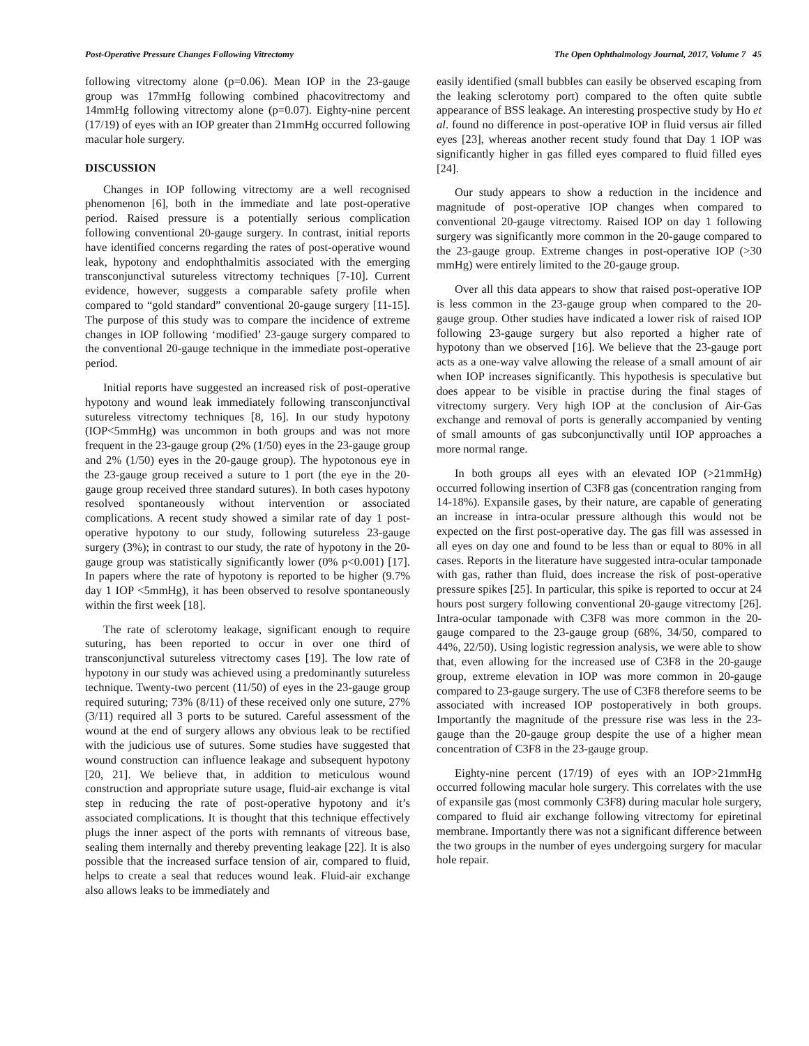Post-Operative Pressure Changes Following Vitrectomy The Open Ophthalmology Journal, 2017, Volume 7 45
following vitrectomy alone (p=0.06). Mean IOP in the 23-gauge group was 17mmHg following combined phacovitrectomy and 14mmHg following vitrectomy alone (p=0.07). Eighty-nine percent (17/19) of eyes with an IOP greater than 21mmHg occurred following macular hole surgery.
DISCUSSION
Changes in IOP following vitrectomy are a well recognised phenomenon [6], both in the immediate and late post-operative period. Raised pressure is a potentially serious complication following conventional 20-gauge surgery. In contrast, initial reports have identified concerns regarding the rates of post-operative wound leak, hypotony and endophthalmitis associated with the emerging transconjunctival sutureless vitrectomy techniques [7-10]. Current evidence, however, suggests a comparable safety profile when compared to “gold standard” conventional 20-gauge surgery [11-15]. The purpose of this study was to compare the incidence of extreme changes in IOP following ‘modified’ 23-gauge surgery compared to the conventional 20-gauge technique in the immediate post-operative period.
Initial reports have suggested an increased risk of post-operative hypotony and wound leak immediately following transconjunctival sutureless vitrectomy techniques [8, 16]. In our study hypotony (IOP<5mmHg) was uncommon in both groups and was not more frequent in the 23-gauge group (2% (1/50) eyes in the 23-gauge group and 2% (1/50) eyes in the 20-gauge group). The hypotonous eye in the 23-gauge group received a suture to 1 port (the eye in the 20-gauge group received three standard sutures). In both cases hypotony resolved spontaneously without intervention or associated complications. A recent study showed a similar rate of day 1 post-operative hypotony to our study, following sutureless 23-gauge surgery (3%); in contrast to our study, the rate of hypotony in the 20-gauge group was statistically significantly lower (0% p<0.001) [17]. In papers where the rate of hypotony is reported to be higher (9.7% day 1 IOP <5mmHg), it has been observed to resolve spontaneously within the first week [18].
The rate of sclerotomy leakage, significant enough to require suturing, has been reported to occur in over one third of transconjunctival sutureless vitrectomy cases [19]. The low rate of hypotony in our study was achieved using a predominantly sutureless technique. Twenty-two percent (11/50) of eyes in the 23-gauge group required suturing; 73% (8/11) of these received only one suture, 27% (3/11) required all 3 ports to be sutured. Careful assessment of the wound at the end of surgery allows any obvious leak to be rectified with the judicious use of sutures. Some studies have suggested that wound construction can influence leakage and subsequent hypotony [20, 21]. We believe that, in addition to meticulous wound construction and appropriate suture usage, fluid-air exchange is vital step in reducing the rate of post-operative hypotony and it’s associated complications. It is thought that this technique effectively plugs the inner aspect of the ports with remnants of vitreous base, sealing them internally and thereby preventing leakage [22]. It is also possible that the increased surface tension of air, compared to fluid, helps to create a seal that reduces wound leak. Fluid-air exchange also allows leaks to be immediately and
easily identified (small bubbles can easily be observed escaping from the leaking sclerotomy port) compared to the often quite subtle appearance of BSS leakage. An interesting prospective study by Ho et al. found no difference in post-operative IOP in fluid versus air filled eyes [23], whereas another recent study found that Day 1 IOP was significantly higher in gas filled eyes compared to fluid filled eyes [24].
Our study appears to show a reduction in the incidence and magnitude of post-operative IOP changes when compared to conventional 20-gauge vitrectomy. Raised IOP on day 1 following surgery was significantly more common in the 20-gauge compared to the 23-gauge group. Extreme changes in post-operative IOP (>30 mmHg) were entirely limited to the 20-gauge group.
Over all this data appears to show that raised post-operative IOP is less common in the 23-gauge group when compared to the 20-gauge group. Other studies have indicated a lower risk of raised IOP following 23-gauge surgery but also reported a higher rate of hypotony than we observed [16]. We believe that the 23-gauge port acts as a one-way valve allowing the release of a small amount of air when IOP increases significantly. This hypothesis is speculative but does appear to be visible in practise during the final stages of vitrectomy surgery. Very high IOP at the conclusion of Air-Gas exchange and removal of ports is generally accompanied by venting of small amounts of gas subconjunctivally until IOP approaches a more normal range.
In both groups all eyes with an elevated IOP (>21mmHg) occurred following insertion of C3F8 gas (concentration ranging from 14-18%). Expansile gases, by their nature, are capable of generating an increase in intra-ocular pressure although this would not be expected on the first post-operative day. The gas fill was assessed in all eyes on day one and found to be less than or equal to 80% in all cases. Reports in the literature have suggested intra-ocular tamponade with gas, rather than fluid, does increase the risk of post-operative pressure spikes [25]. In particular, this spike is reported to occur at 24 hours post surgery following conventional 20-gauge vitrectomy [26]. Intra-ocular tamponade with C3F8 was more common in the 20-gauge compared to the 23-gauge group (68%, 34/50, compared to 44%, 22/50). Using logistic regression analysis, we were able to show that, even allowing for the increased use of C3F8 in the 20-gauge group, extreme elevation in IOP was more common in 20-gauge compared to 23-gauge surgery. The use of C3F8 therefore seems to be associated with increased IOP postoperatively in both groups. Importantly the magnitude of the pressure rise was less in the 23-gauge than the 20-gauge group despite the use of a higher mean concentration of C3F8 in the 23-gauge group.
Eighty-nine percent (17/19) of eyes with an IOP>21mmHg occurred following macular hole surgery. This correlates with the use of expansile gas (most commonly C3F8) during macular hole surgery, compared to fluid air exchange following vitrectomy for epiretinal membrane. Importantly there was not a significant difference between the two groups in the number of eyes undergoing surgery for macular hole repair.